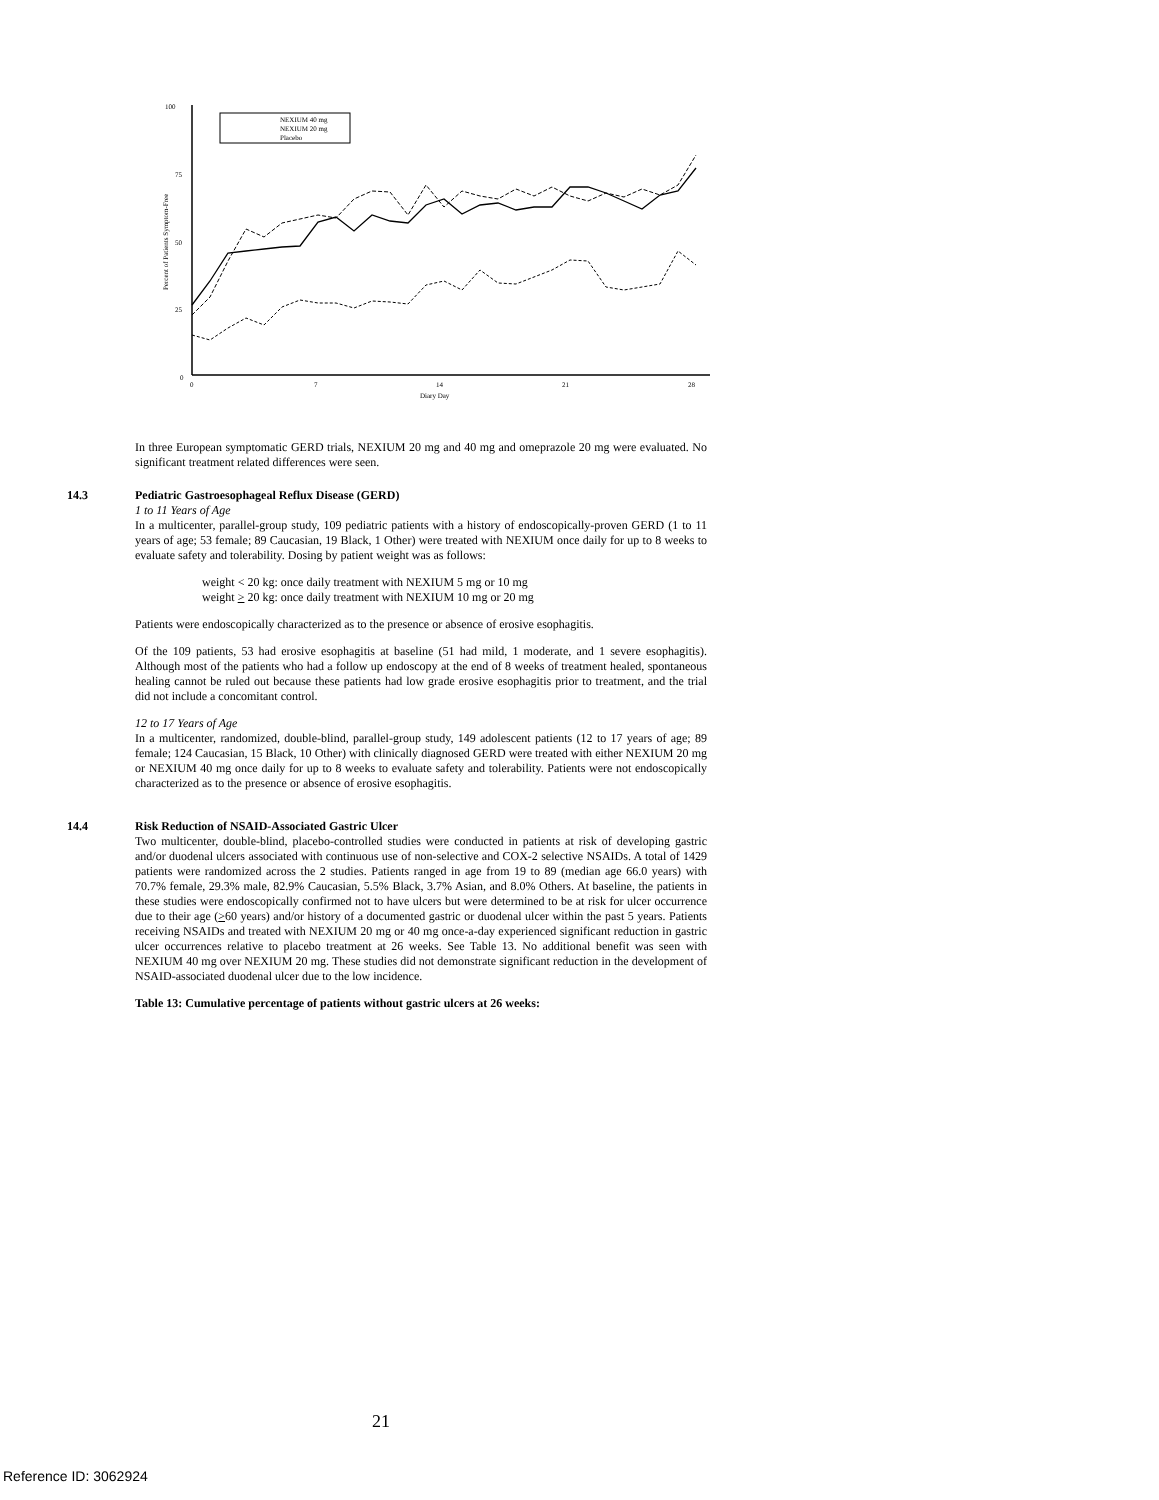100
75
50
25
0
0
7
14
21
28
Diary Day
Percent of Patients Symptom-Free
NEXIUM 40 mg
NEXIUM 20 mg
Placebo
In three European symptomatic GERD trials, NEXIUM 20 mg and 40 mg and omeprazole 20 mg were evaluated. No significant treatment related differences were seen.
14.3 Pediatric Gastroesophageal Reflux Disease (GERD)
1 to 11 Years of Age
In a multicenter, parallel-group study, 109 pediatric patients with a history of endoscopically-proven GERD (1 to 11 years of age; 53 female; 89 Caucasian, 19 Black, 1 Other) were treated with NEXIUM once daily for up to 8 weeks to evaluate safety and tolerability. Dosing by patient weight was as follows:
weight < 20 kg: once daily treatment with NEXIUM 5 mg or 10 mg
weight > 20 kg: once daily treatment with NEXIUM 10 mg or 20 mg
Patients were endoscopically characterized as to the presence or absence of erosive esophagitis.
Of the 109 patients, 53 had erosive esophagitis at baseline (51 had mild, 1 moderate, and 1 severe esophagitis). Although most of the patients who had a follow up endoscopy at the end of 8 weeks of treatment healed, spontaneous healing cannot be ruled out because these patients had low grade erosive esophagitis prior to treatment, and the trial did not include a concomitant control.
12 to 17 Years of Age
In a multicenter, randomized, double-blind, parallel-group study, 149 adolescent patients (12 to 17 years of age; 89 female; 124 Caucasian, 15 Black, 10 Other) with clinically diagnosed GERD were treated with either NEXIUM 20 mg or NEXIUM 40 mg once daily for up to 8 weeks to evaluate safety and tolerability. Patients were not endoscopically characterized as to the presence or absence of erosive esophagitis.
14.4 Risk Reduction of NSAID-Associated Gastric Ulcer
Two multicenter, double-blind, placebo-controlled studies were conducted in patients at risk of developing gastric and/or duodenal ulcers associated with continuous use of non-selective and COX-2 selective NSAIDs. A total of 1429 patients were randomized across the 2 studies. Patients ranged in age from 19 to 89 (median age 66.0 years) with 70.7% female, 29.3% male, 82.9% Caucasian, 5.5% Black, 3.7% Asian, and 8.0% Others. At baseline, the patients in these studies were endoscopically confirmed not to have ulcers but were determined to be at risk for ulcer occurrence due to their age (>60 years) and/or history of a documented gastric or duodenal ulcer within the past 5 years. Patients receiving NSAIDs and treated with NEXIUM 20 mg or 40 mg once-a-day experienced significant reduction in gastric ulcer occurrences relative to placebo treatment at 26 weeks. See Table 13. No additional benefit was seen with NEXIUM 40 mg over NEXIUM 20 mg. These studies did not demonstrate significant reduction in the development of NSAID-associated duodenal ulcer due to the low incidence.
Table 13: Cumulative percentage of patients without gastric ulcers at 26 weeks:
21
Reference ID: 3062924